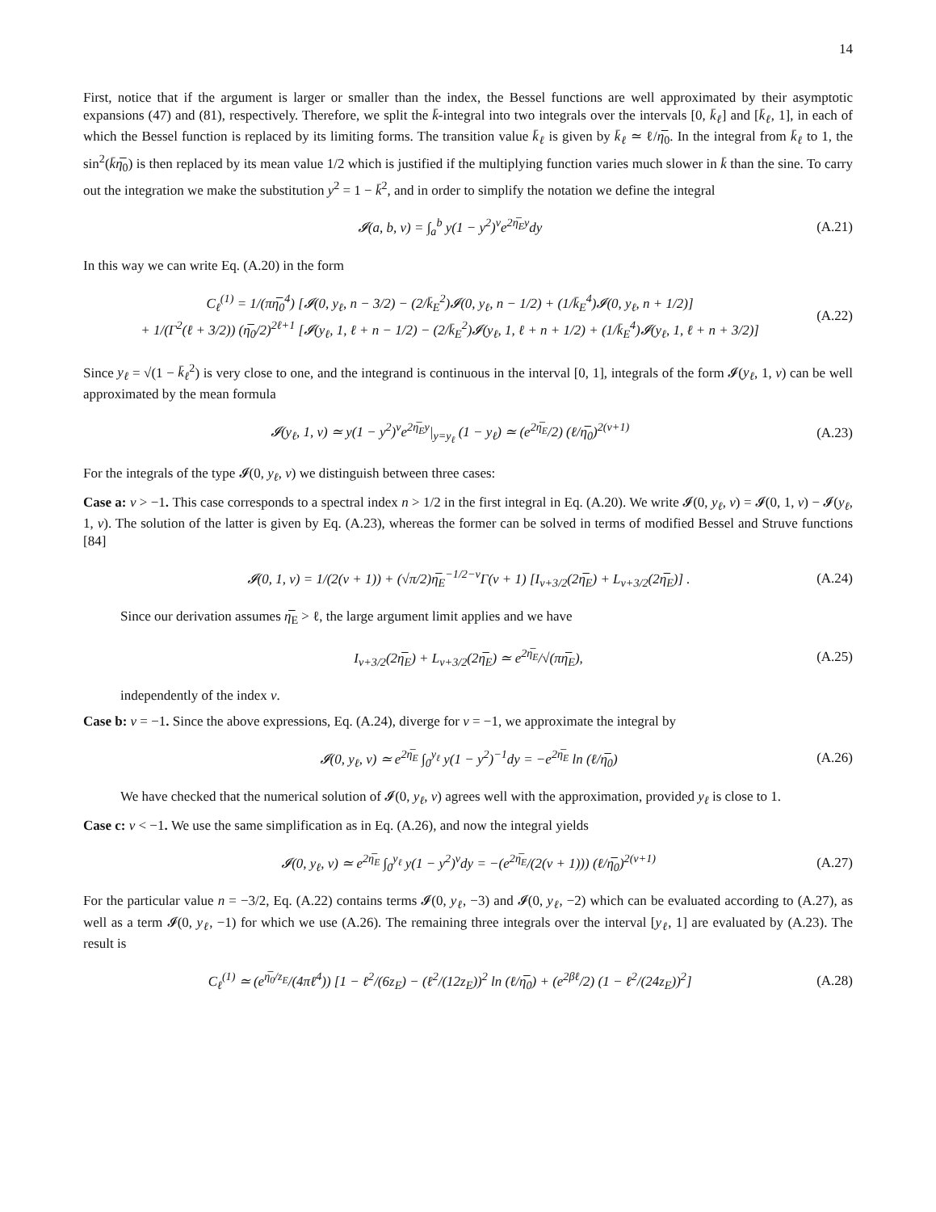14
First, notice that if the argument is larger or smaller than the index, the Bessel functions are well approximated by their asymptotic expansions (47) and (81), respectively. Therefore, we split the k̄-integral into two integrals over the intervals [0, k̄<sub>ℓ</sub>] and [k̄<sub>ℓ</sub>, 1], in each of which the Bessel function is replaced by its limiting forms. The transition value k̄<sub>ℓ</sub> is given by k̄<sub>ℓ</sub> ≃ ℓ/η̅<sub>0</sub>. In the integral from k̄<sub>ℓ</sub> to 1, the sin<sup>2</sup>(k̄η̅<sub>0</sub>) is then replaced by its mean value 1/2 which is justified if the multiplying function varies much slower in k̄ than the sine. To carry out the integration we make the substitution y<sup>2</sup> = 1 − k̄<sup>2</sup>, and in order to simplify the notation we define the integral
𝓘(a, b, ν) = ∫<sub>a</sub><sup>b</sup> y(1 − y<sup>2</sup>)<sup>ν</sup>e<sup>2η̅<sub>E</sub>y</sup>dy (A.21)
In this way we can write Eq. (A.20) in the form
C<sub>ℓ</sub><sup>(1)</sup> = 1/(πη̅<sub>0</sub><sup>4</sup>) [𝓘(0, y<sub>ℓ</sub>, n − 3/2) − (2/k̄<sub>E</sub><sup>2</sup>)𝓘(0, y<sub>ℓ</sub>, n − 1/2) + (1/k̄<sub>E</sub><sup>4</sup>)𝓘(0, y<sub>ℓ</sub>, n + 1/2)]
+ 1/(Γ<sup>2</sup>(ℓ + 3/2)) (η̅<sub>0</sub>/2)<sup>2ℓ+1</sup> [𝓘(y<sub>ℓ</sub>, 1, ℓ + n − 1/2) − (2/k̄<sub>E</sub><sup>2</sup>)𝓘(y<sub>ℓ</sub>, 1, ℓ + n + 1/2) + (1/k̄<sub>E</sub><sup>4</sup>)𝓘(y<sub>ℓ</sub>, 1, ℓ + n + 3/2)] (A.22)
Since y<sub>ℓ</sub> = √(1 − k̄<sub>ℓ</sub><sup>2</sup>) is very close to one, and the integrand is continuous in the interval [0, 1], integrals of the form 𝓘(y<sub>ℓ</sub>, 1, ν) can be well approximated by the mean formula
𝓘(y<sub>ℓ</sub>, 1, ν) ≃ y(1 − y<sup>2</sup>)<sup>ν</sup>e<sup>2η̅<sub>E</sub>y</sup>|<sub>y=y<sub>ℓ</sub></sub> (1 − y<sub>ℓ</sub>) ≃ (e<sup>2η̅<sub>E</sub></sup>/2) (ℓ/η̅<sub>0</sub>)<sup>2(ν+1)</sup> (A.23)
For the integrals of the type 𝓘(0, y<sub>ℓ</sub>, ν) we distinguish between three cases:
Case a: ν > −1. This case corresponds to a spectral index n > 1/2 in the first integral in Eq. (A.20). We write 𝓘(0, y<sub>ℓ</sub>, ν) = 𝓘(0, 1, ν) − 𝓘(y<sub>ℓ</sub>, 1, ν). The solution of the latter is given by Eq. (A.23), whereas the former can be solved in terms of modified Bessel and Struve functions [84]
𝓘(0, 1, ν) = 1/(2(ν + 1)) + (√π/2)η̅<sub>E</sub><sup>−1/2−ν</sup>Γ(ν + 1) [I<sub>ν+3/2</sub>(2η̅<sub>E</sub>) + L<sub>ν+3/2</sub>(2η̅<sub>E</sub>)] . (A.24)
Since our derivation assumes η̅<sub>E</sub> > ℓ, the large argument limit applies and we have
I<sub>ν+3/2</sub>(2η̅<sub>E</sub>) + L<sub>ν+3/2</sub>(2η̅<sub>E</sub>) ≃ e<sup>2η̅<sub>E</sub></sup>/√(πη̅<sub>E</sub>), (A.25)
independently of the index ν.
Case b: ν = −1. Since the above expressions, Eq. (A.24), diverge for ν = −1, we approximate the integral by
𝓘(0, y<sub>ℓ</sub>, ν) ≃ e<sup>2η̅<sub>E</sub></sup> ∫<sub>0</sub><sup>y<sub>ℓ</sub></sup> y(1 − y<sup>2</sup>)<sup>−1</sup>dy = −e<sup>2η̅<sub>E</sub></sup> ln (ℓ/η̅<sub>0</sub>) (A.26)
We have checked that the numerical solution of 𝓘(0, y<sub>ℓ</sub>, ν) agrees well with the approximation, provided y<sub>ℓ</sub> is close to 1.
Case c: ν < −1. We use the same simplification as in Eq. (A.26), and now the integral yields
𝓘(0, y<sub>ℓ</sub>, ν) ≃ e<sup>2η̅<sub>E</sub></sup> ∫<sub>0</sub><sup>y<sub>ℓ</sub></sup> y(1 − y<sup>2</sup>)<sup>ν</sup>dy = −(e<sup>2η̅<sub>E</sub></sup>/(2(ν + 1))) (ℓ/η̅<sub>0</sub>)<sup>2(ν+1)</sup> (A.27)
For the particular value n = −3/2, Eq. (A.22) contains terms 𝓘(0, y<sub>ℓ</sub>, −3) and 𝓘(0, y<sub>ℓ</sub>, −2) which can be evaluated according to (A.27), as well as a term 𝓘(0, y<sub>ℓ</sub>, −1) for which we use (A.26). The remaining three integrals over the interval [y<sub>ℓ</sub>, 1] are evaluated by (A.23). The result is
C<sub>ℓ</sub><sup>(1)</sup> ≃ (e<sup>η̅<sub>0</sub>/z<sub>E</sub></sup>/(4πℓ<sup>4</sup>)) [1 − ℓ<sup>2</sup>/(6z<sub>E</sub>) − (ℓ<sup>2</sup>/(12z<sub>E</sub>))<sup>2</sup> ln (ℓ/η̅<sub>0</sub>) + (e<sup>2βℓ</sup>/2) (1 − ℓ<sup>2</sup>/(24z<sub>E</sub>))<sup>2</sup>] (A.28)